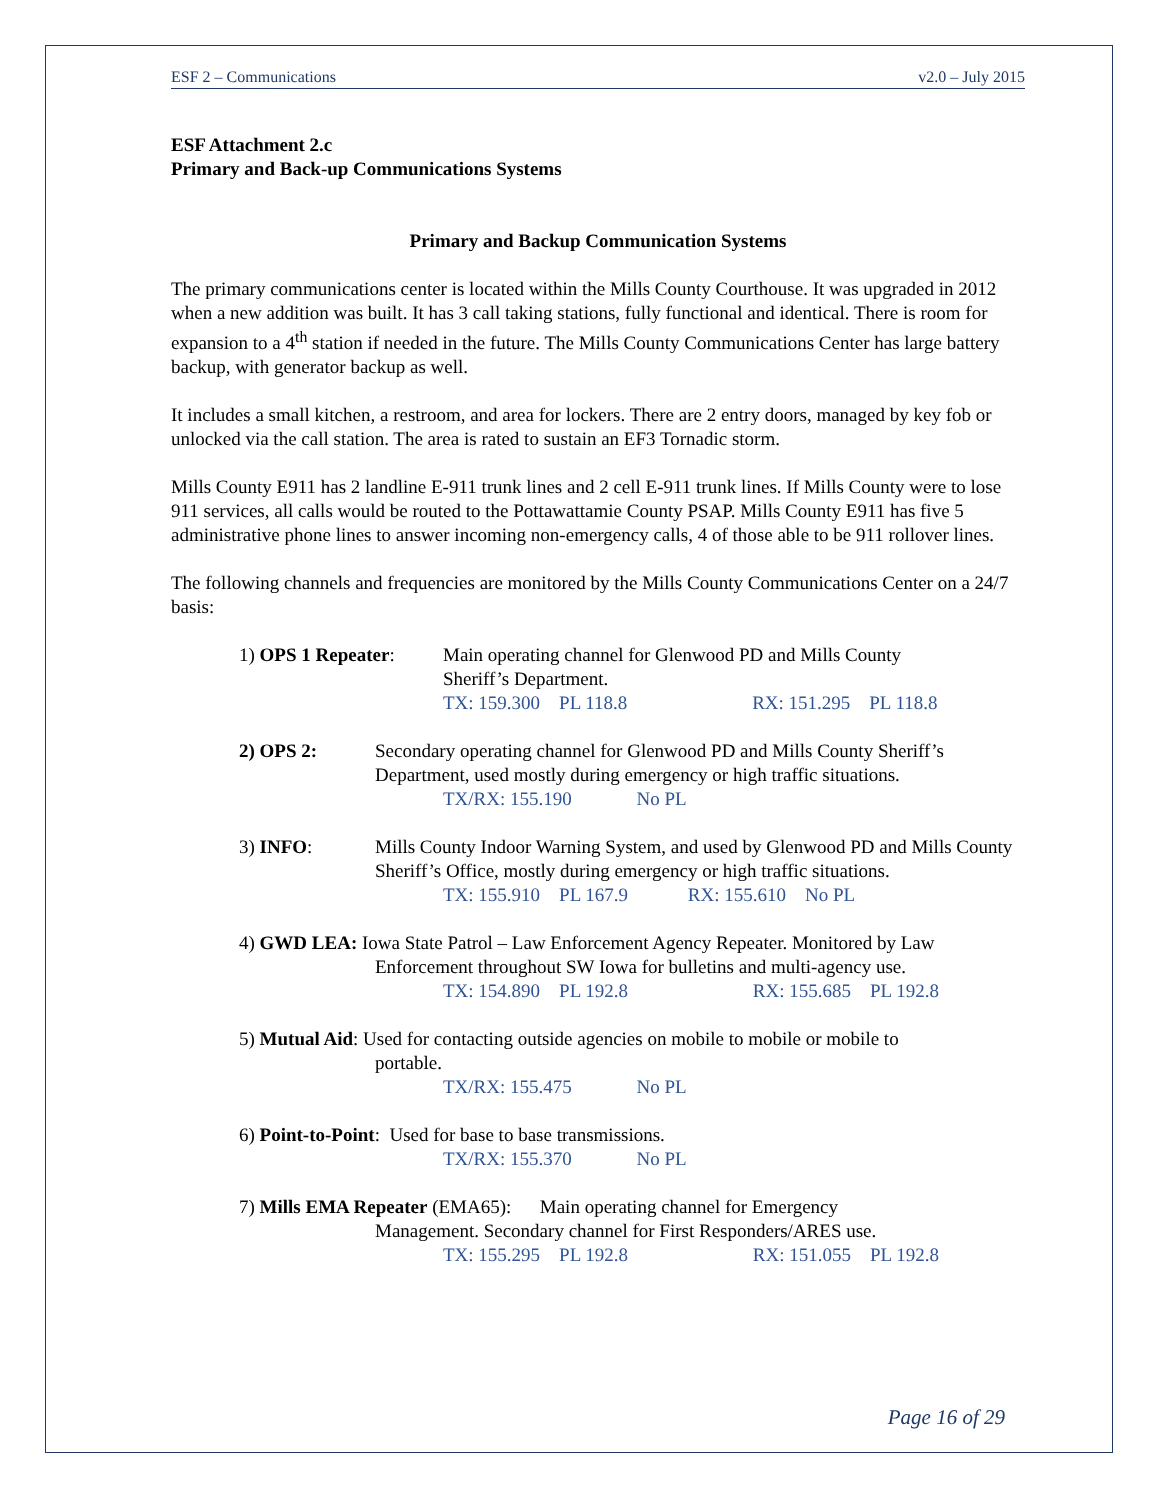ESF 2 – Communications v2.0 – July 2015
ESF Attachment 2.c
Primary and Back-up Communications Systems
Primary and Backup Communication Systems
The primary communications center is located within the Mills County Courthouse. It was upgraded in 2012 when a new addition was built. It has 3 call taking stations, fully functional and identical. There is room for expansion to a 4<sup>th</sup> station if needed in the future. The Mills County Communications Center has large battery backup, with generator backup as well.
It includes a small kitchen, a restroom, and area for lockers. There are 2 entry doors, managed by key fob or unlocked via the call station. The area is rated to sustain an EF3 Tornadic storm.
Mills County E911 has 2 landline E-911 trunk lines and 2 cell E-911 trunk lines. If Mills County were to lose 911 services, all calls would be routed to the Pottawattamie County PSAP. Mills County E911 has five 5 administrative phone lines to answer incoming non-emergency calls, 4 of those able to be 911 rollover lines.
The following channels and frequencies are monitored by the Mills County Communications Center on a 24/7 basis:
1) OPS 1 Repeater: Main operating channel for Glenwood PD and Mills County
Sheriff’s Department.
TX: 159.300 PL 118.8 RX: 151.295 PL 118.8
2) OPS 2: Secondary operating channel for Glenwood PD and Mills County Sheriff’s Department, used mostly during emergency or high traffic situations.
TX/RX: 155.190 No PL
3) INFO: Mills County Indoor Warning System, and used by Glenwood PD and Mills County Sheriff’s Office, mostly during emergency or high traffic situations.
TX: 155.910 PL 167.9 RX: 155.610 No PL
4) GWD LEA: Iowa State Patrol – Law Enforcement Agency Repeater. Monitored by Law
Enforcement throughout SW Iowa for bulletins and multi-agency use.
TX: 154.890 PL 192.8 RX: 155.685 PL 192.8
5) Mutual Aid: Used for contacting outside agencies on mobile to mobile or mobile to
portable.
TX/RX: 155.475 No PL
6) Point-to-Point: Used for base to base transmissions.
TX/RX: 155.370 No PL
7) Mills EMA Repeater (EMA65): Main operating channel for Emergency
Management. Secondary channel for First Responders/ARES use.
TX: 155.295 PL 192.8 RX: 151.055 PL 192.8
Page 16 of 29